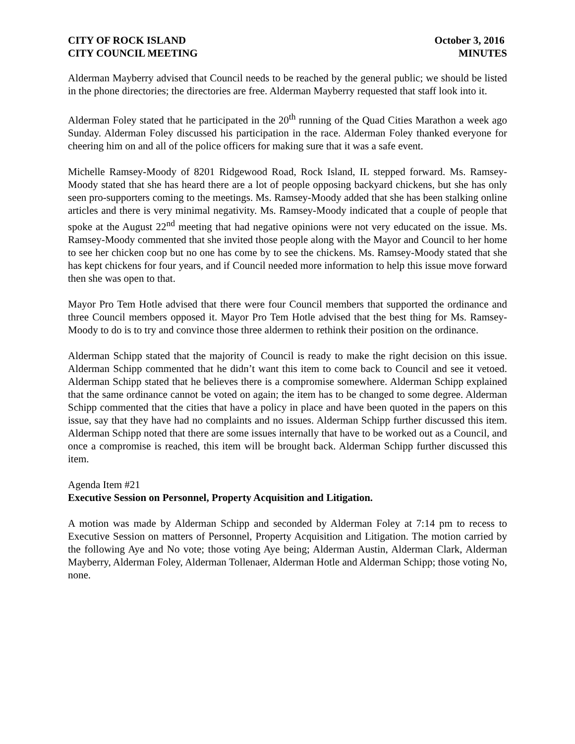CITY OF ROCK ISLAND October 3, 2016
CITY COUNCIL MEETING MINUTES
Alderman Mayberry advised that Council needs to be reached by the general public; we should be listed in the phone directories; the directories are free. Alderman Mayberry requested that staff look into it.
Alderman Foley stated that he participated in the 20<sup>th</sup> running of the Quad Cities Marathon a week ago Sunday. Alderman Foley discussed his participation in the race. Alderman Foley thanked everyone for cheering him on and all of the police officers for making sure that it was a safe event.
Michelle Ramsey-Moody of 8201 Ridgewood Road, Rock Island, IL stepped forward. Ms. Ramsey-Moody stated that she has heard there are a lot of people opposing backyard chickens, but she has only seen pro-supporters coming to the meetings. Ms. Ramsey-Moody added that she has been stalking online articles and there is very minimal negativity. Ms. Ramsey-Moody indicated that a couple of people that spoke at the August 22<sup>nd</sup> meeting that had negative opinions were not very educated on the issue. Ms. Ramsey-Moody commented that she invited those people along with the Mayor and Council to her home to see her chicken coop but no one has come by to see the chickens. Ms. Ramsey-Moody stated that she has kept chickens for four years, and if Council needed more information to help this issue move forward then she was open to that.
Mayor Pro Tem Hotle advised that there were four Council members that supported the ordinance and three Council members opposed it. Mayor Pro Tem Hotle advised that the best thing for Ms. Ramsey-Moody to do is to try and convince those three aldermen to rethink their position on the ordinance.
Alderman Schipp stated that the majority of Council is ready to make the right decision on this issue. Alderman Schipp commented that he didn’t want this item to come back to Council and see it vetoed. Alderman Schipp stated that he believes there is a compromise somewhere. Alderman Schipp explained that the same ordinance cannot be voted on again; the item has to be changed to some degree. Alderman Schipp commented that the cities that have a policy in place and have been quoted in the papers on this issue, say that they have had no complaints and no issues. Alderman Schipp further discussed this item. Alderman Schipp noted that there are some issues internally that have to be worked out as a Council, and once a compromise is reached, this item will be brought back. Alderman Schipp further discussed this item.
Agenda Item #21
Executive Session on Personnel, Property Acquisition and Litigation.
A motion was made by Alderman Schipp and seconded by Alderman Foley at 7:14 pm to recess to Executive Session on matters of Personnel, Property Acquisition and Litigation. The motion carried by the following Aye and No vote; those voting Aye being; Alderman Austin, Alderman Clark, Alderman Mayberry, Alderman Foley, Alderman Tollenaer, Alderman Hotle and Alderman Schipp; those voting No, none.